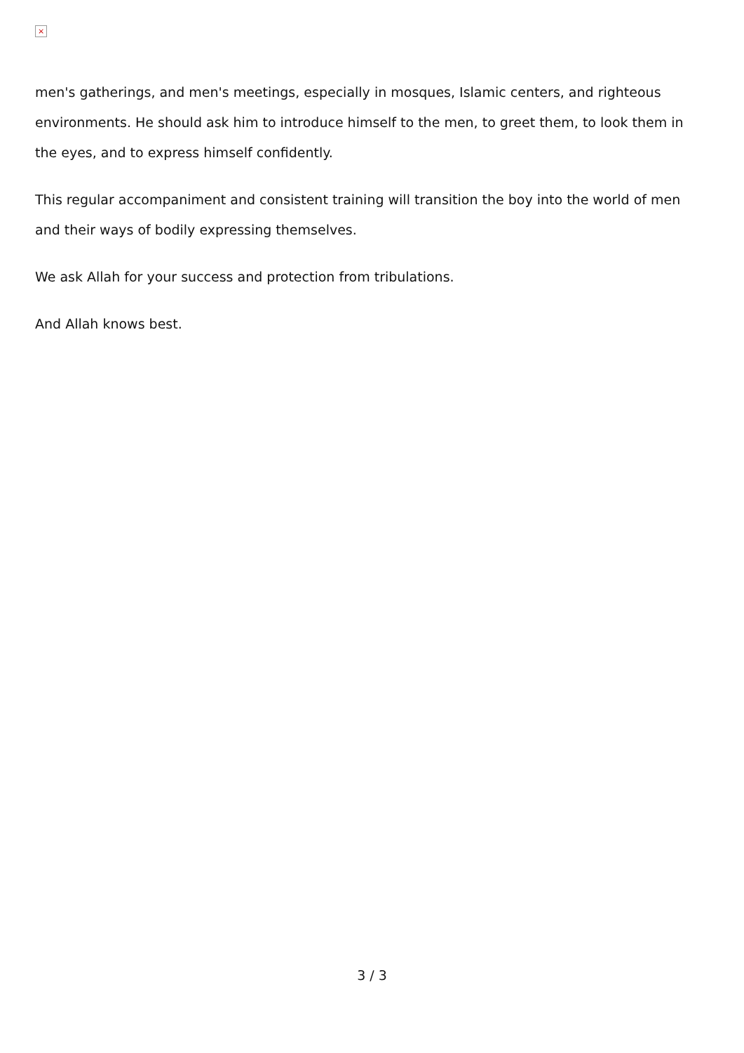×
men's gatherings, and men's meetings, especially in mosques, Islamic centers, and righteous environments. He should ask him to introduce himself to the men, to greet them, to look them in the eyes, and to express himself confidently.
This regular accompaniment and consistent training will transition the boy into the world of men and their ways of bodily expressing themselves.
We ask Allah for your success and protection from tribulations.
And Allah knows best.
3 / 3